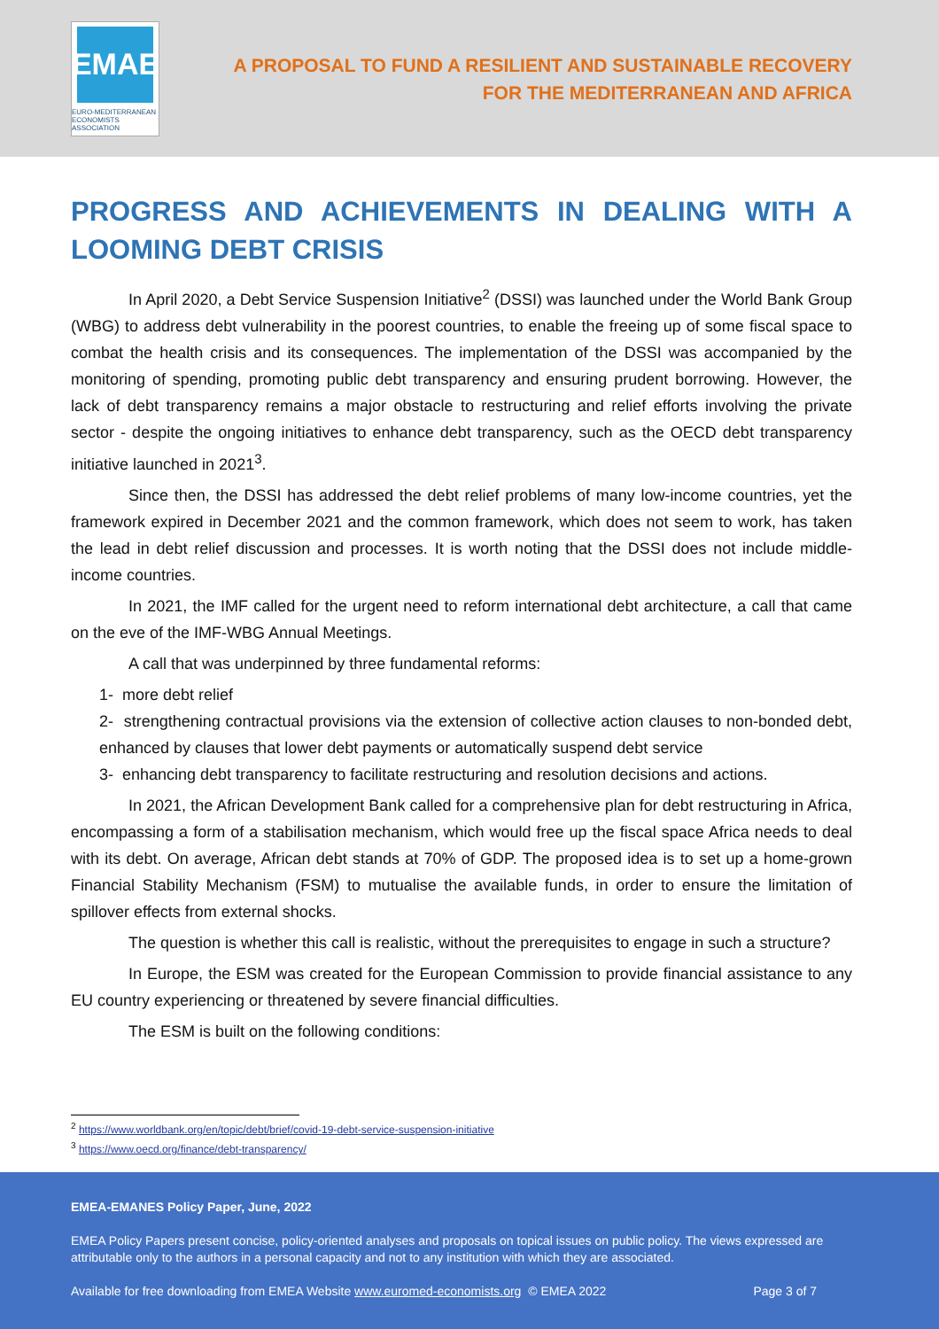EMAE
EURO-MEDITERRANEAN
ECONOMISTS ASSOCIATION
A PROPOSAL TO FUND A RESILIENT AND SUSTAINABLE RECOVERY
FOR THE MEDITERRANEAN AND AFRICA
PROGRESS AND ACHIEVEMENTS IN DEALING WITH A LOOMING DEBT CRISIS
In April 2020, a Debt Service Suspension Initiative<sup>2</sup> (DSSI) was launched under the World Bank Group (WBG) to address debt vulnerability in the poorest countries, to enable the freeing up of some fiscal space to combat the health crisis and its consequences. The implementation of the DSSI was accompanied by the monitoring of spending, promoting public debt transparency and ensuring prudent borrowing. However, the lack of debt transparency remains a major obstacle to restructuring and relief efforts involving the private sector - despite the ongoing initiatives to enhance debt transparency, such as the OECD debt transparency initiative launched in 2021<sup>3</sup>.
Since then, the DSSI has addressed the debt relief problems of many low-income countries, yet the framework expired in December 2021 and the common framework, which does not seem to work, has taken the lead in debt relief discussion and processes. It is worth noting that the DSSI does not include middle-income countries.
In 2021, the IMF called for the urgent need to reform international debt architecture, a call that came on the eve of the IMF-WBG Annual Meetings.
A call that was underpinned by three fundamental reforms:
1- more debt relief
2- strengthening contractual provisions via the extension of collective action clauses to non-bonded debt, enhanced by clauses that lower debt payments or automatically suspend debt service
3- enhancing debt transparency to facilitate restructuring and resolution decisions and actions.
In 2021, the African Development Bank called for a comprehensive plan for debt restructuring in Africa, encompassing a form of a stabilisation mechanism, which would free up the fiscal space Africa needs to deal with its debt. On average, African debt stands at 70% of GDP. The proposed idea is to set up a home-grown Financial Stability Mechanism (FSM) to mutualise the available funds, in order to ensure the limitation of spillover effects from external shocks.
The question is whether this call is realistic, without the prerequisites to engage in such a structure?
In Europe, the ESM was created for the European Commission to provide financial assistance to any EU country experiencing or threatened by severe financial difficulties.
The ESM is built on the following conditions:
<sup>2</sup> https://www.worldbank.org/en/topic/debt/brief/covid-19-debt-service-suspension-initiative
<sup>3</sup> https://www.oecd.org/finance/debt-transparency/
EMEA-EMANES Policy Paper, June, 2022
EMEA Policy Papers present concise, policy-oriented analyses and proposals on topical issues on public policy. The views expressed are attributable only to the authors in a personal capacity and not to any institution with which they are associated.
Available for free downloading from EMEA Website www.euromed-economists.org © EMEA 2022 Page 3 of 7